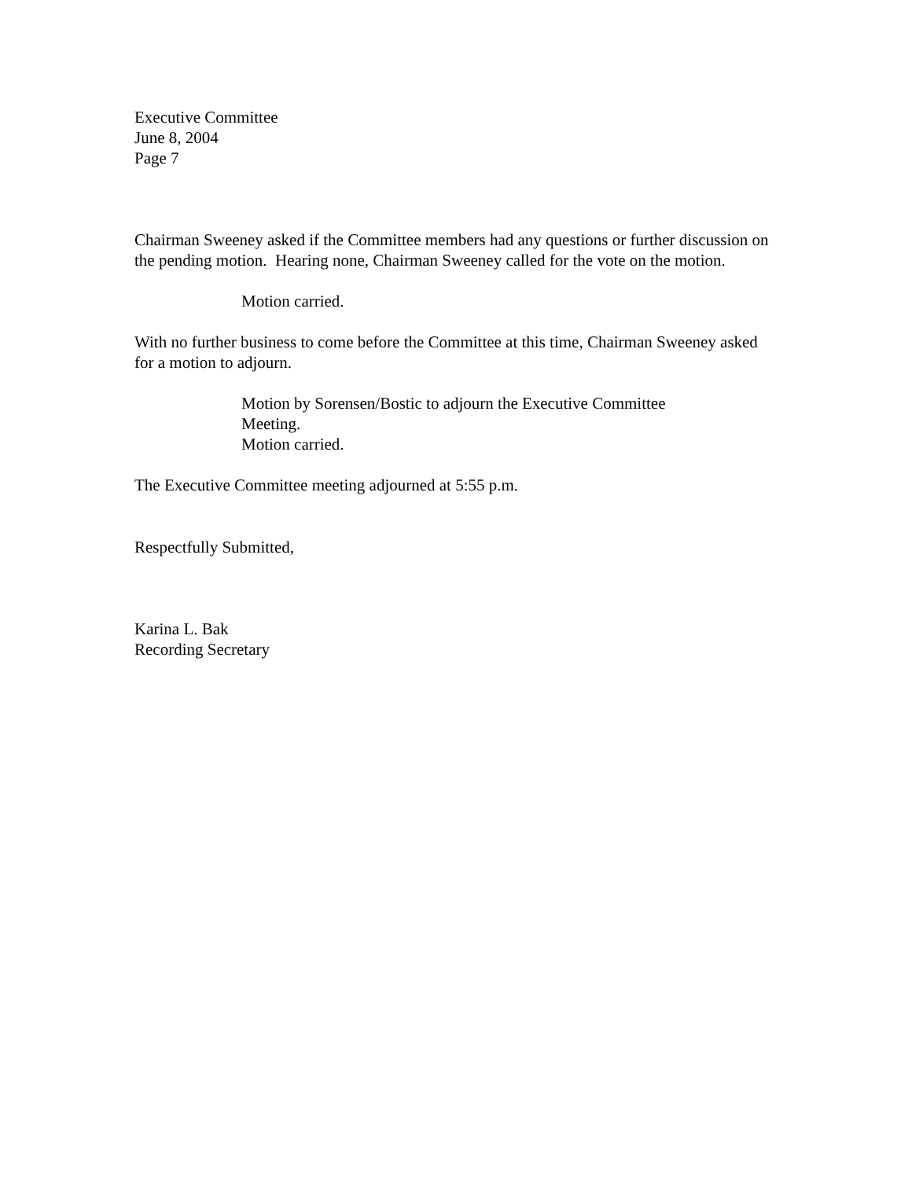Executive Committee
June 8, 2004
Page 7
Chairman Sweeney asked if the Committee members had any questions or further discussion on the pending motion. Hearing none, Chairman Sweeney called for the vote on the motion.
Motion carried.
With no further business to come before the Committee at this time, Chairman Sweeney asked for a motion to adjourn.
Motion by Sorensen/Bostic to adjourn the Executive Committee Meeting.
Motion carried.
The Executive Committee meeting adjourned at 5:55 p.m.
Respectfully Submitted,
Karina L. Bak
Recording Secretary